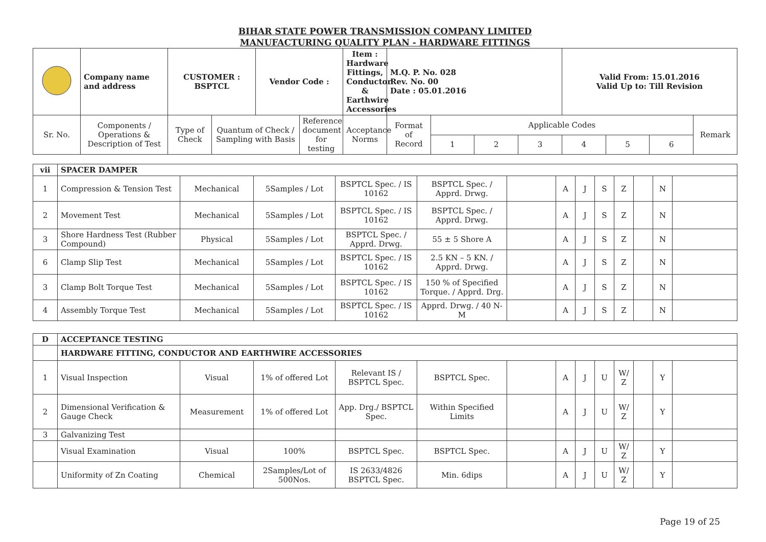BIHAR STATE POWER TRANSMISSION COMPANY LIMITED
MANUFACTURING QUALITY PLAN - HARDWARE FITTINGS
| | Company name and address | CUSTOMER : BSPTCL | | Vendor Code : | | Item : Hardware Fittings, Conductor & Earthwire Accessories | M.Q. P. No. 028 Rev. No. 00 Date : 05.01.2016 | | | | Valid From: 15.01.2016 Valid Up to: Till Revision | | | |
| Sr. No. | Components / Operations & Description of Test | Type of Check | Quantum of Check / Sampling with Basis | | Reference document for testing | Acceptance Norms | Format of Record | Applicable Codes | | | | | | Remark |
| | | | | | | | | 1 | 2 | 3 | 4 | 5 | 6 | |
| vii | SPACER DAMPER | | | | | | | | | | | | |
| 1 | Compression & Tension Test | Mechanical | 5Samples / Lot | BSPTCL Spec. / IS 10162 | BSPTCL Spec. / Apprd. Drwg. | | A | J | S | Z | | N | |
| 2 | Movement Test | Mechanical | 5Samples / Lot | BSPTCL Spec. / IS 10162 | BSPTCL Spec. / Apprd. Drwg. | | A | J | S | Z | | N | |
| 3 | Shore Hardness Test (Rubber Compound) | Physical | 5Samples / Lot | BSPTCL Spec. / Apprd. Drwg. | 55 ± 5 Shore A | | A | J | S | Z | | N | |
| 6 | Clamp Slip Test | Mechanical | 5Samples / Lot | BSPTCL Spec. / IS 10162 | 2.5 KN – 5 KN. / Apprd. Drwg. | | A | J | S | Z | | N | |
| 3 | Clamp Bolt Torque Test | Mechanical | 5Samples / Lot | BSPTCL Spec. / IS 10162 | 150 % of Specified Torque. / Apprd. Drg. | | A | J | S | Z | | N | |
| 4 | Assembly Torque Test | Mechanical | 5Samples / Lot | BSPTCL Spec. / IS 10162 | Apprd. Drwg. / 40 N-M | | A | J | S | Z | | N | |
| D | ACCEPTANCE TESTING | | | | | | | | | | | | |
| | HARDWARE FITTING, CONDUCTOR AND EARTHWIRE ACCESSORIES | | | | | | | | | | | | |
| 1 | Visual Inspection | Visual | 1% of offered Lot | Relevant IS / BSPTCL Spec. | BSPTCL Spec. | | A | J | U | W/ Z | | Y | |
| 2 | Dimensional Verification & Gauge Check | Measurement | 1% of offered Lot | App. Drg./ BSPTCL Spec. | Within Specified Limits | | A | J | U | W/ Z | | Y | |
| 3 | Galvanizing Test | | | | | | | | | | | | |
| | Visual Examination | Visual | 100% | BSPTCL Spec. | BSPTCL Spec. | | A | J | U | W/ Z | | Y | |
| | Uniformity of Zn Coating | Chemical | 2Samples/Lot of 500Nos. | IS 2633/4826 BSPTCL Spec. | Min. 6dips | | A | J | U | W/ Z | | Y | |
Page 19 of 25